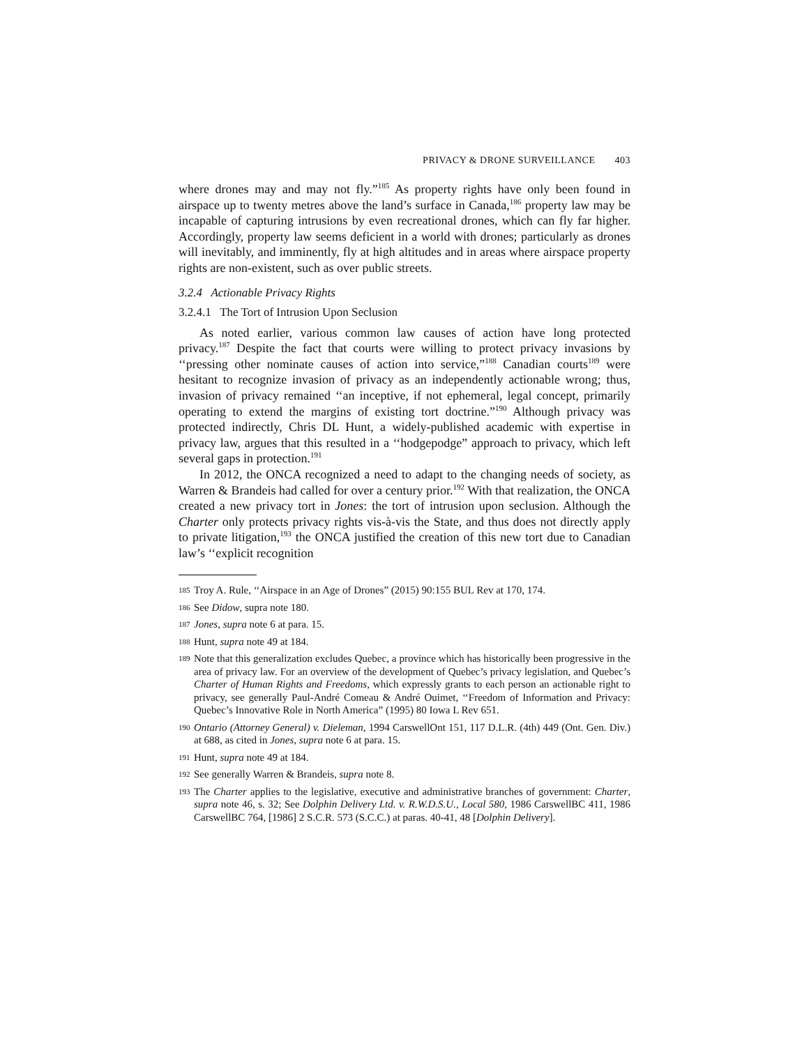PRIVACY & DRONE SURVEILLANCE 403
where drones may and may not fly.”<sup>185</sup> As property rights have only been found in airspace up to twenty metres above the land’s surface in Canada,<sup>186</sup> property law may be incapable of capturing intrusions by even recreational drones, which can fly far higher. Accordingly, property law seems deficient in a world with drones; particularly as drones will inevitably, and imminently, fly at high altitudes and in areas where airspace property rights are non-existent, such as over public streets.
3.2.4 Actionable Privacy Rights
3.2.4.1 The Tort of Intrusion Upon Seclusion
As noted earlier, various common law causes of action have long protected privacy.<sup>187</sup> Despite the fact that courts were willing to protect privacy invasions by ‘‘pressing other nominate causes of action into service,”<sup>188</sup> Canadian courts<sup>189</sup> were hesitant to recognize invasion of privacy as an independently actionable wrong; thus, invasion of privacy remained ‘‘an inceptive, if not ephemeral, legal concept, primarily operating to extend the margins of existing tort doctrine.”<sup>190</sup> Although privacy was protected indirectly, Chris DL Hunt, a widely-published academic with expertise in privacy law, argues that this resulted in a ‘‘hodgepodge” approach to privacy, which left several gaps in protection.<sup>191</sup>
In 2012, the ONCA recognized a need to adapt to the changing needs of society, as Warren & Brandeis had called for over a century prior.<sup>192</sup> With that realization, the ONCA created a new privacy tort in Jones: the tort of intrusion upon seclusion. Although the Charter only protects privacy rights vis-à-vis the State, and thus does not directly apply to private litigation,<sup>193</sup> the ONCA justified the creation of this new tort due to Canadian law’s ‘‘explicit recognition
185 Troy A. Rule, ‘‘Airspace in an Age of Drones” (2015) 90:155 BUL Rev at 170, 174.
186 See Didow, supra note 180.
187 Jones, supra note 6 at para. 15.
188 Hunt, supra note 49 at 184.
189 Note that this generalization excludes Quebec, a province which has historically been progressive in the area of privacy law. For an overview of the development of Quebec’s privacy legislation, and Quebec’s Charter of Human Rights and Freedoms, which expressly grants to each person an actionable right to privacy, see generally Paul-André Comeau & André Ouimet, ‘‘Freedom of Information and Privacy: Quebec’s Innovative Role in North America” (1995) 80 Iowa L Rev 651.
190 Ontario (Attorney General) v. Dieleman, 1994 CarswellOnt 151, 117 D.L.R. (4th) 449 (Ont. Gen. Div.) at 688, as cited in Jones, supra note 6 at para. 15.
191 Hunt, supra note 49 at 184.
192 See generally Warren & Brandeis, supra note 8.
193 The Charter applies to the legislative, executive and administrative branches of government: Charter, supra note 46, s. 32; See Dolphin Delivery Ltd. v. R.W.D.S.U., Local 580, 1986 CarswellBC 411, 1986 CarswellBC 764, [1986] 2 S.C.R. 573 (S.C.C.) at paras. 40-41, 48 [Dolphin Delivery].